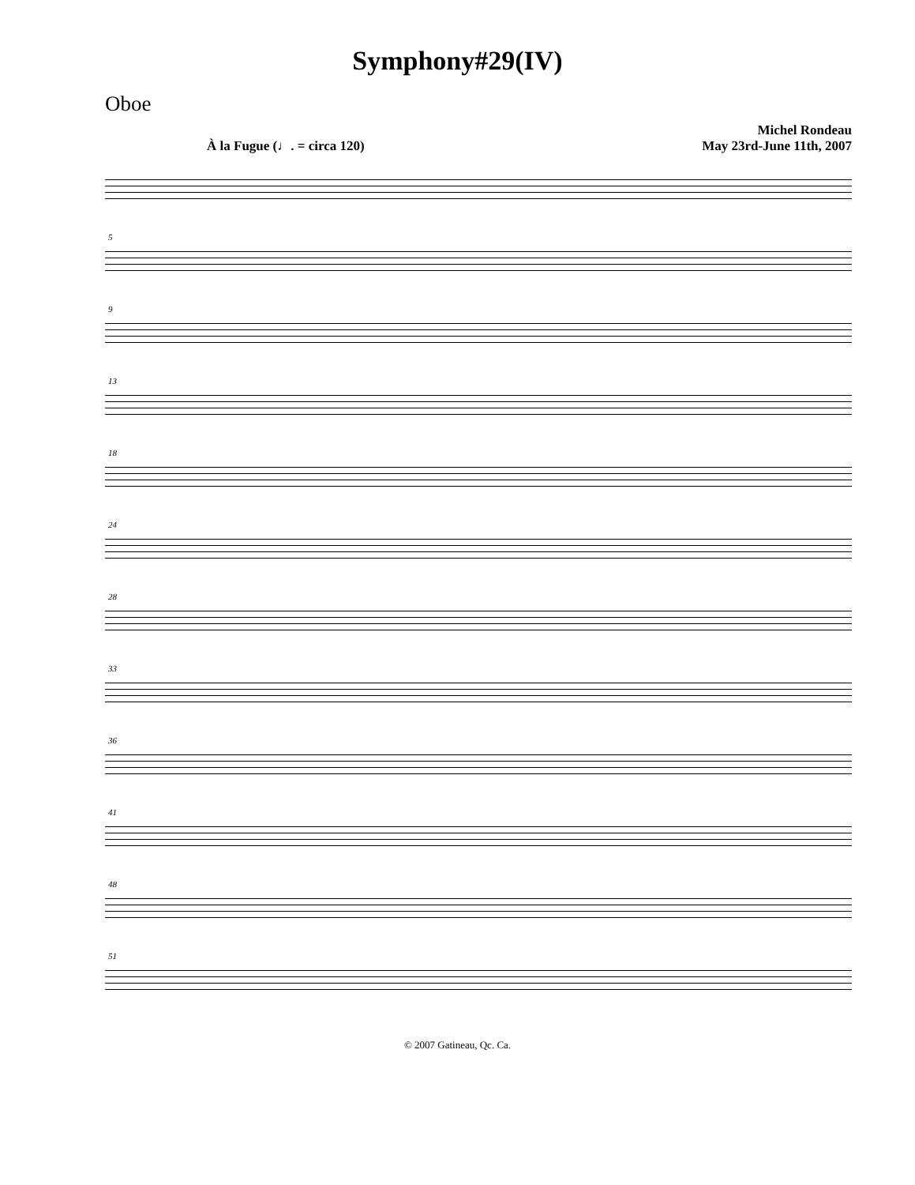Symphony#29(IV)
Oboe
À la Fugue (♩. = circa 120) Michel Rondeau
May 23rd-June 11th, 2007
5
9
13
18
24
28
33
36
41
48
51
© 2007 Gatineau, Qc. Ca.